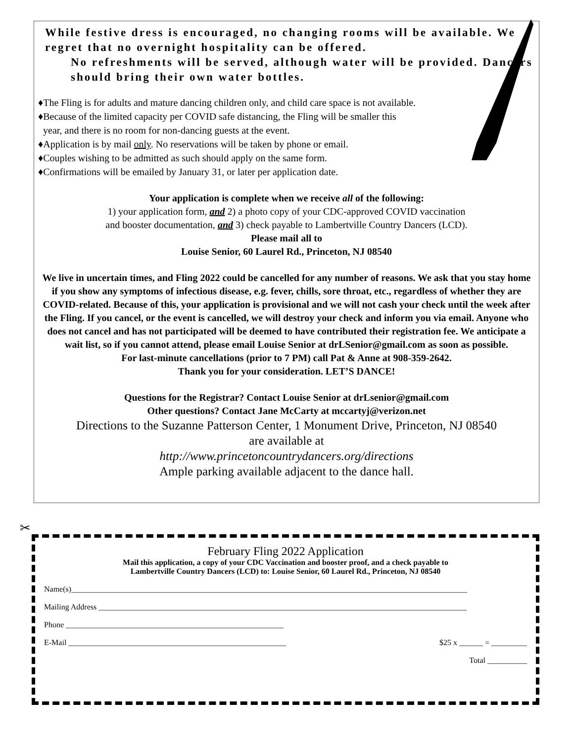While festive dress is encouraged, no changing rooms will be available. We regret that no overnight hospitality can be offered.
No refreshments will be served, although water will be provided. Dancers should bring their own water bottles.
♦The Fling is for adults and mature dancing children only, and child care space is not available.
♦Because of the limited capacity per COVID safe distancing, the Fling will be smaller this
year, and there is no room for non-dancing guests at the event.
♦Application is by mail only. No reservations will be taken by phone or email.
♦Couples wishing to be admitted as such should apply on the same form.
♦Confirmations will be emailed by January 31, or later per application date.
Your application is complete when we receive all of the following:
1) your application form, and 2) a photo copy of your CDC-approved COVID vaccination
and booster documentation, and 3) check payable to Lambertville Country Dancers (LCD).
Please mail all to
Louise Senior, 60 Laurel Rd., Princeton, NJ 08540
We live in uncertain times, and Fling 2022 could be cancelled for any number of reasons. We ask that you stay home if you show any symptoms of infectious disease, e.g. fever, chills, sore throat, etc., regardless of whether they are COVID-related. Because of this, your application is provisional and we will not cash your check until the week after the Fling. If you cancel, or the event is cancelled, we will destroy your check and inform you via email. Anyone who does not cancel and has not participated will be deemed to have contributed their registration fee. We anticipate a wait list, so if you cannot attend, please email Louise Senior at drLSenior@gmail.com as soon as possible.
For last-minute cancellations (prior to 7 PM) call Pat & Anne at 908-359-2642.
Thank you for your consideration. LET’S DANCE!
Questions for the Registrar? Contact Louise Senior at drLsenior@gmail.com
Other questions? Contact Jane McCarty at mccartyj@verizon.net
Directions to the Suzanne Patterson Center, 1 Monument Drive, Princeton, NJ 08540
are available at
http://www.princetoncountrydancers.org/directions
Ample parking available adjacent to the dance hall.
✂
February Fling 2022 Application
Mail this application, a copy of your CDC Vaccination and booster proof, and a check payable to
Lambertville Country Dancers (LCD) to: Louise Senior, 60 Laurel Rd., Princeton, NJ 08540
Name(s)____________________________________________________________________________________________________
Mailing Address _____________________________________________________________________________________________
Phone _______________________________________________________
E-Mail _______________________________________________________ $25 x ______ = _________
Total __________